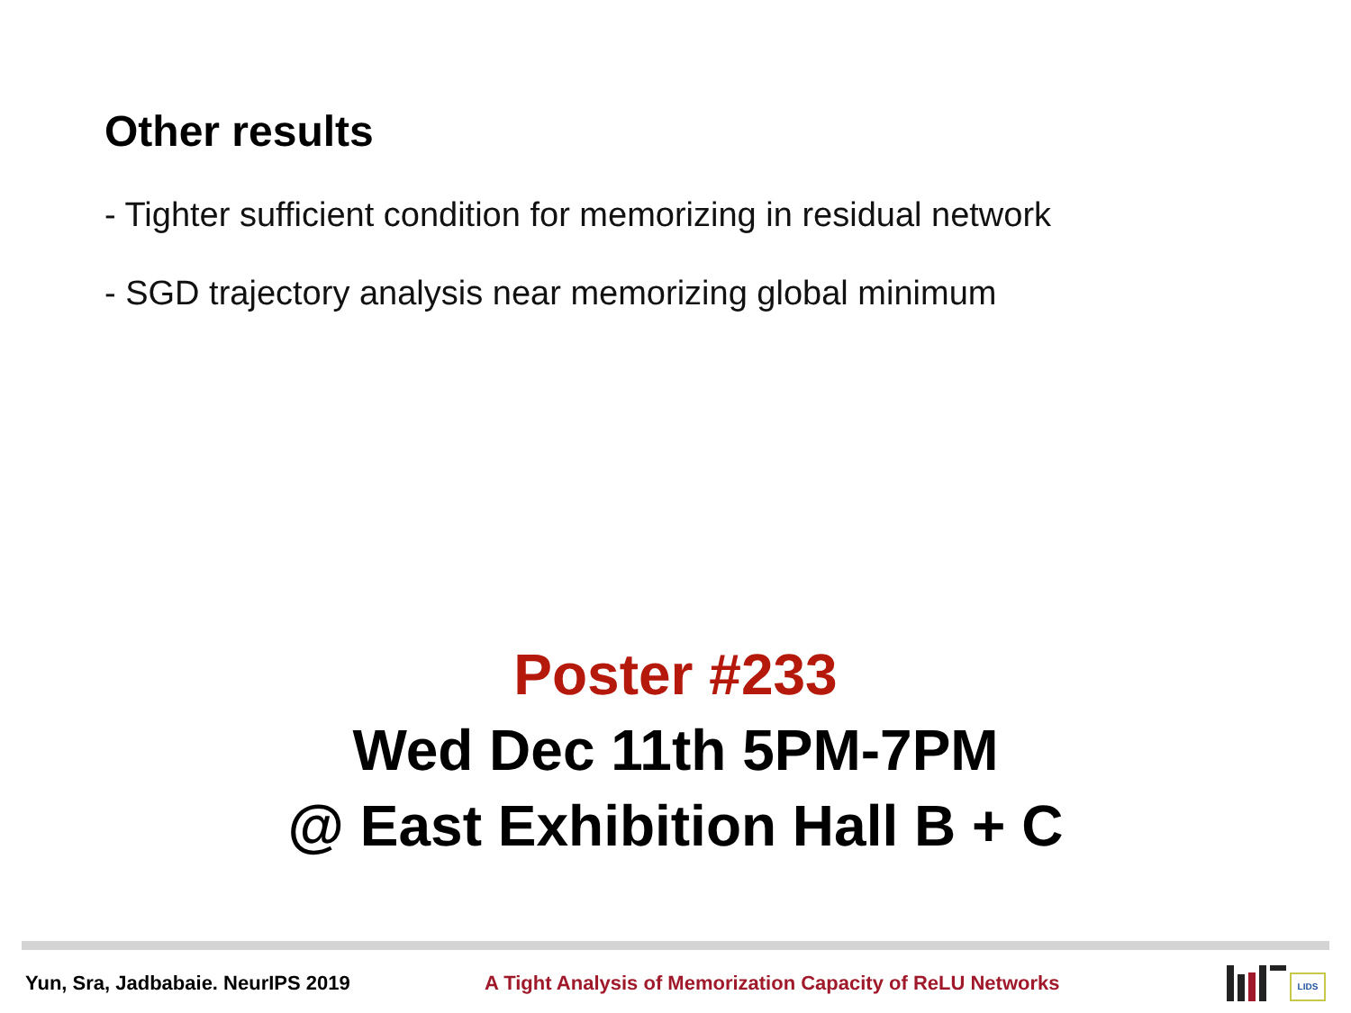Other results
- Tighter sufficient condition for memorizing in residual network
- SGD trajectory analysis near memorizing global minimum
Poster #233
Wed Dec 11th 5PM-7PM
@ East Exhibition Hall B + C
Yun, Sra, Jadbabaie. NeurIPS 2019
A Tight Analysis of Memorization Capacity of ReLU Networks
LIDS